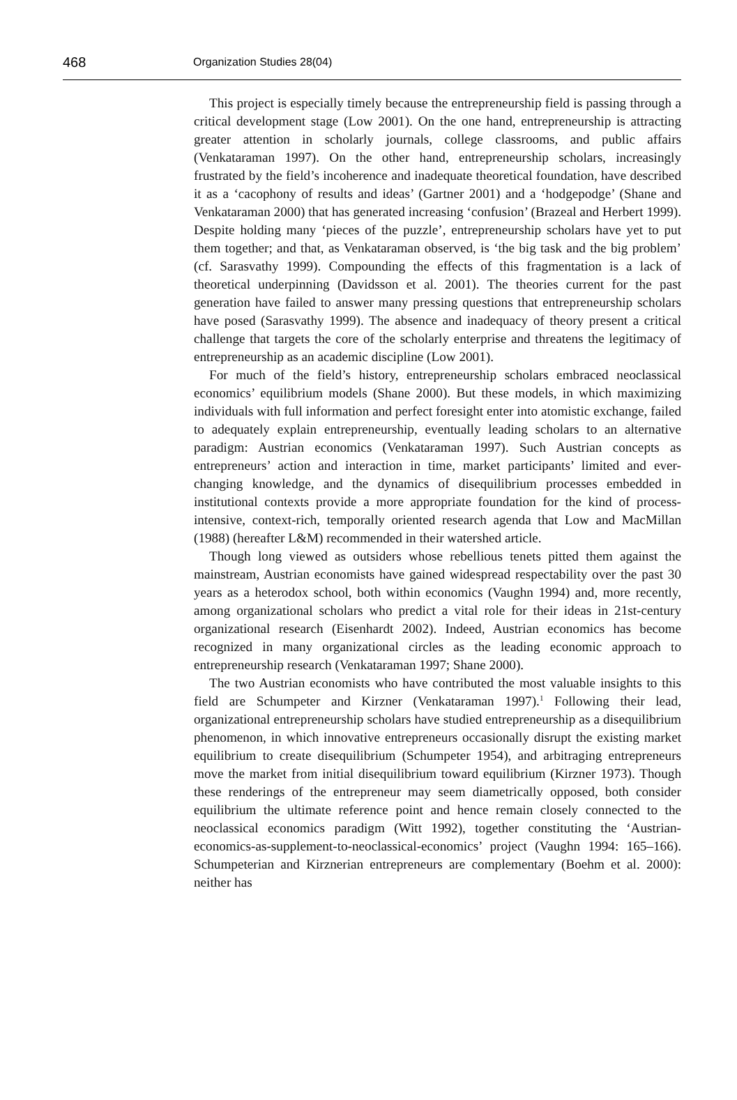468 Organization Studies 28(04)
This project is especially timely because the entrepreneurship field is passing through a critical development stage (Low 2001). On the one hand, entrepreneurship is attracting greater attention in scholarly journals, college classrooms, and public affairs (Venkataraman 1997). On the other hand, entrepreneurship scholars, increasingly frustrated by the field’s incoherence and inadequate theoretical foundation, have described it as a ‘cacophony of results and ideas’ (Gartner 2001) and a ‘hodgepodge’ (Shane and Venkataraman 2000) that has generated increasing ‘confusion’ (Brazeal and Herbert 1999). Despite holding many ‘pieces of the puzzle’, entrepreneurship scholars have yet to put them together; and that, as Venkataraman observed, is ‘the big task and the big problem’ (cf. Sarasvathy 1999). Compounding the effects of this fragmentation is a lack of theoretical underpinning (Davidsson et al. 2001). The theories current for the past generation have failed to answer many pressing questions that entrepreneurship scholars have posed (Sarasvathy 1999). The absence and inadequacy of theory present a critical challenge that targets the core of the scholarly enterprise and threatens the legitimacy of entrepreneurship as an academic discipline (Low 2001).
For much of the field’s history, entrepreneurship scholars embraced neoclassical economics’ equilibrium models (Shane 2000). But these models, in which maximizing individuals with full information and perfect foresight enter into atomistic exchange, failed to adequately explain entrepreneurship, eventually leading scholars to an alternative paradigm: Austrian economics (Venkataraman 1997). Such Austrian concepts as entrepreneurs’ action and interaction in time, market participants’ limited and ever-changing knowledge, and the dynamics of disequilibrium processes embedded in institutional contexts provide a more appropriate foundation for the kind of process-intensive, context-rich, temporally oriented research agenda that Low and MacMillan (1988) (hereafter L&M) recommended in their watershed article.
Though long viewed as outsiders whose rebellious tenets pitted them against the mainstream, Austrian economists have gained widespread respectability over the past 30 years as a heterodox school, both within economics (Vaughn 1994) and, more recently, among organizational scholars who predict a vital role for their ideas in 21st-century organizational research (Eisenhardt 2002). Indeed, Austrian economics has become recognized in many organizational circles as the leading economic approach to entrepreneurship research (Venkataraman 1997; Shane 2000).
The two Austrian economists who have contributed the most valuable insights to this field are Schumpeter and Kirzner (Venkataraman 1997).<sup>1</sup> Following their lead, organizational entrepreneurship scholars have studied entrepreneurship as a disequilibrium phenomenon, in which innovative entrepreneurs occasionally disrupt the existing market equilibrium to create disequilibrium (Schumpeter 1954), and arbitraging entrepreneurs move the market from initial disequilibrium toward equilibrium (Kirzner 1973). Though these renderings of the entrepreneur may seem diametrically opposed, both consider equilibrium the ultimate reference point and hence remain closely connected to the neoclassical economics paradigm (Witt 1992), together constituting the ‘Austrian-economics-as-supplement-to-neoclassical-economics’ project (Vaughn 1994: 165–166). Schumpeterian and Kirznerian entrepreneurs are complementary (Boehm et al. 2000): neither has